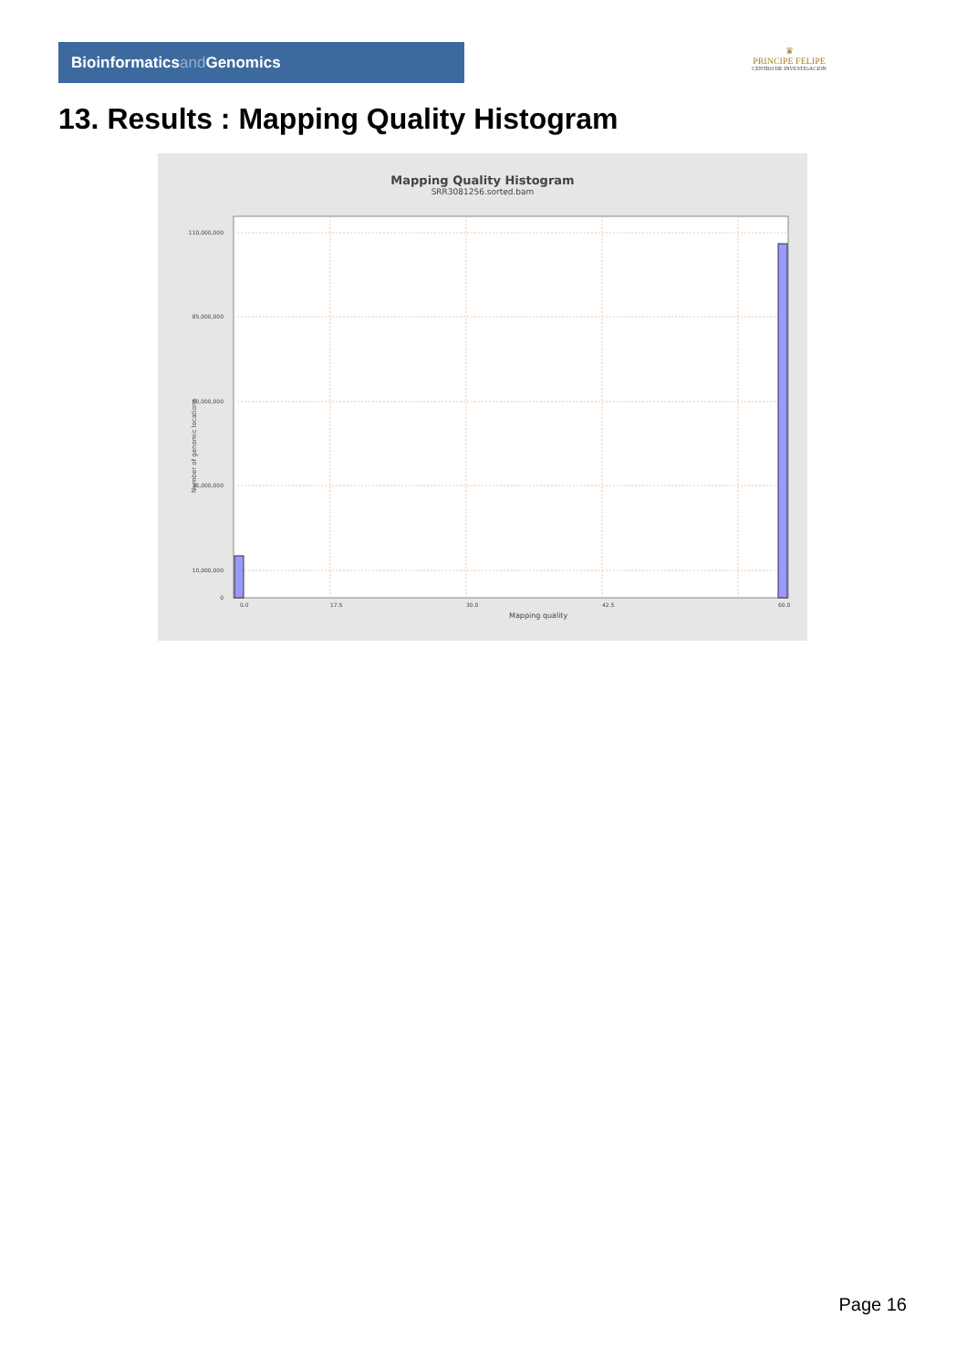Bioinformaticsand Genomics
♛
PRINCIPE FELIPE
CENTRO DE INVESTIGACION
13. Results : Mapping Quality Histogram
Mapping Quality Histogram
SRR3081256.sorted.bam
110,000,000
85,000,000
60,000,000
35,000,000
10,000,000
0
0.0
17.5
30.0
42.5
60.0
Mapping quality
Number of genomic locations
Page 16